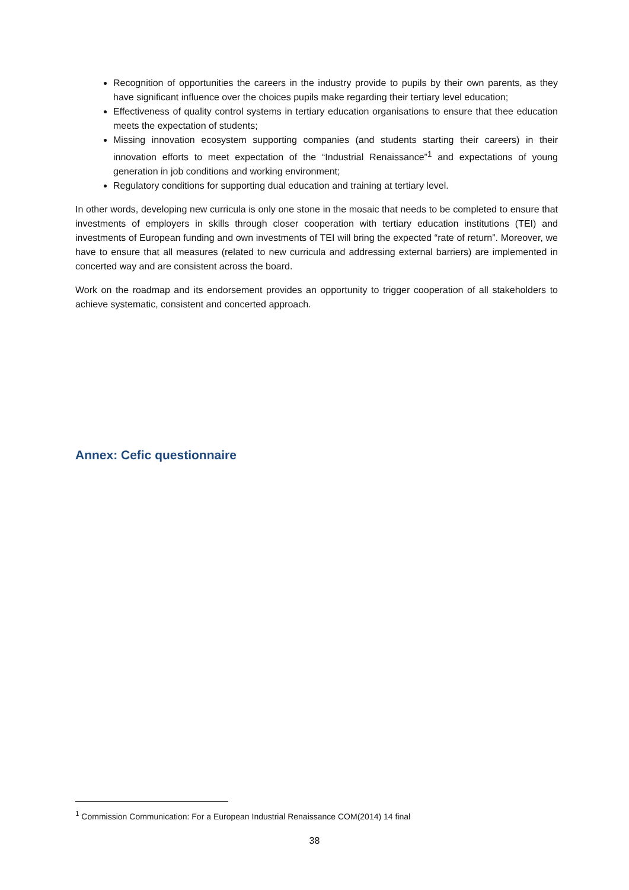Recognition of opportunities the careers in the industry provide to pupils by their own parents, as they have significant influence over the choices pupils make regarding their tertiary level education;
Effectiveness of quality control systems in tertiary education organisations to ensure that thee education meets the expectation of students;
Missing innovation ecosystem supporting companies (and students starting their careers) in their innovation efforts to meet expectation of the “Industrial Renaissance”<sup>1</sup> and expectations of young generation in job conditions and working environment;
Regulatory conditions for supporting dual education and training at tertiary level.
In other words, developing new curricula is only one stone in the mosaic that needs to be completed to ensure that investments of employers in skills through closer cooperation with tertiary education institutions (TEI) and investments of European funding and own investments of TEI will bring the expected “rate of return”. Moreover, we have to ensure that all measures (related to new curricula and addressing external barriers) are implemented in concerted way and are consistent across the board.
Work on the roadmap and its endorsement provides an opportunity to trigger cooperation of all stakeholders to achieve systematic, consistent and concerted approach.
Annex: Cefic questionnaire
<sup>1</sup> Commission Communication: For a European Industrial Renaissance COM(2014) 14 final
38